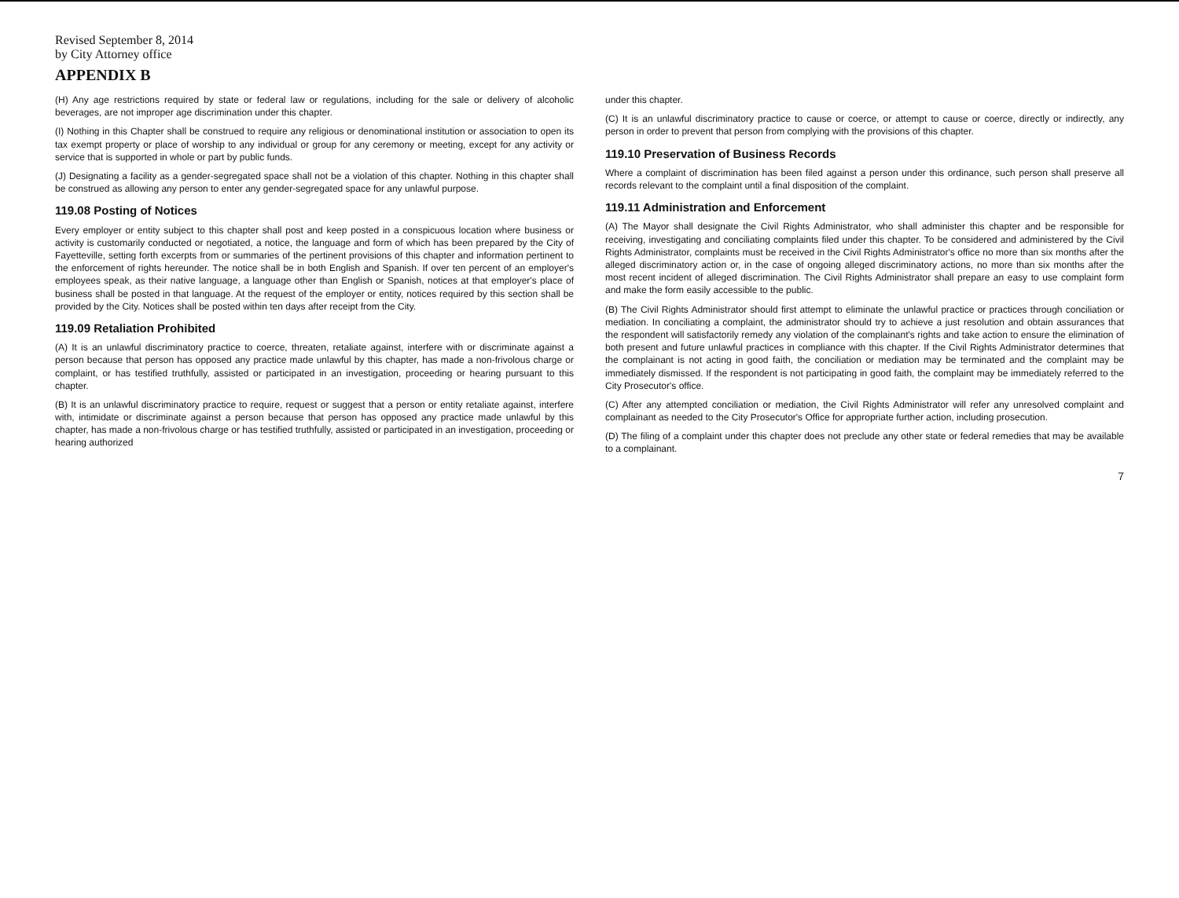Revised September 8, 2014
by City Attorney office
APPENDIX B
(H) Any age restrictions required by state or federal law or regulations, including for the sale or delivery of alcoholic beverages, are not improper age discrimination under this chapter.
(I) Nothing in this Chapter shall be construed to require any religious or denominational institution or association to open its tax exempt property or place of worship to any individual or group for any ceremony or meeting, except for any activity or service that is supported in whole or part by public funds.
(J) Designating a facility as a gender-segregated space shall not be a violation of this chapter. Nothing in this chapter shall be construed as allowing any person to enter any gender-segregated space for any unlawful purpose.
119.08 Posting of Notices
Every employer or entity subject to this chapter shall post and keep posted in a conspicuous location where business or activity is customarily conducted or negotiated, a notice, the language and form of which has been prepared by the City of Fayetteville, setting forth excerpts from or summaries of the pertinent provisions of this chapter and information pertinent to the enforcement of rights hereunder. The notice shall be in both English and Spanish. If over ten percent of an employer's employees speak, as their native language, a language other than English or Spanish, notices at that employer's place of business shall be posted in that language. At the request of the employer or entity, notices required by this section shall be provided by the City. Notices shall be posted within ten days after receipt from the City.
119.09 Retaliation Prohibited
(A) It is an unlawful discriminatory practice to coerce, threaten, retaliate against, interfere with or discriminate against a person because that person has opposed any practice made unlawful by this chapter, has made a non-frivolous charge or complaint, or has testified truthfully, assisted or participated in an investigation, proceeding or hearing pursuant to this chapter.
(B) It is an unlawful discriminatory practice to require, request or suggest that a person or entity retaliate against, interfere with, intimidate or discriminate against a person because that person has opposed any practice made unlawful by this chapter, has made a non-frivolous charge or has testified truthfully, assisted or participated in an investigation, proceeding or hearing authorized
under this chapter.
(C) It is an unlawful discriminatory practice to cause or coerce, or attempt to cause or coerce, directly or indirectly, any person in order to prevent that person from complying with the provisions of this chapter.
119.10 Preservation of Business Records
Where a complaint of discrimination has been filed against a person under this ordinance, such person shall preserve all records relevant to the complaint until a final disposition of the complaint.
119.11 Administration and Enforcement
(A) The Mayor shall designate the Civil Rights Administrator, who shall administer this chapter and be responsible for receiving, investigating and conciliating complaints filed under this chapter. To be considered and administered by the Civil Rights Administrator, complaints must be received in the Civil Rights Administrator's office no more than six months after the alleged discriminatory action or, in the case of ongoing alleged discriminatory actions, no more than six months after the most recent incident of alleged discrimination. The Civil Rights Administrator shall prepare an easy to use complaint form and make the form easily accessible to the public.
(B) The Civil Rights Administrator should first attempt to eliminate the unlawful practice or practices through conciliation or mediation. In conciliating a complaint, the administrator should try to achieve a just resolution and obtain assurances that the respondent will satisfactorily remedy any violation of the complainant's rights and take action to ensure the elimination of both present and future unlawful practices in compliance with this chapter. If the Civil Rights Administrator determines that the complainant is not acting in good faith, the conciliation or mediation may be terminated and the complaint may be immediately dismissed. If the respondent is not participating in good faith, the complaint may be immediately referred to the City Prosecutor's office.
(C) After any attempted conciliation or mediation, the Civil Rights Administrator will refer any unresolved complaint and complainant as needed to the City Prosecutor's Office for appropriate further action, including prosecution.
(D) The filing of a complaint under this chapter does not preclude any other state or federal remedies that may be available to a complainant.
7